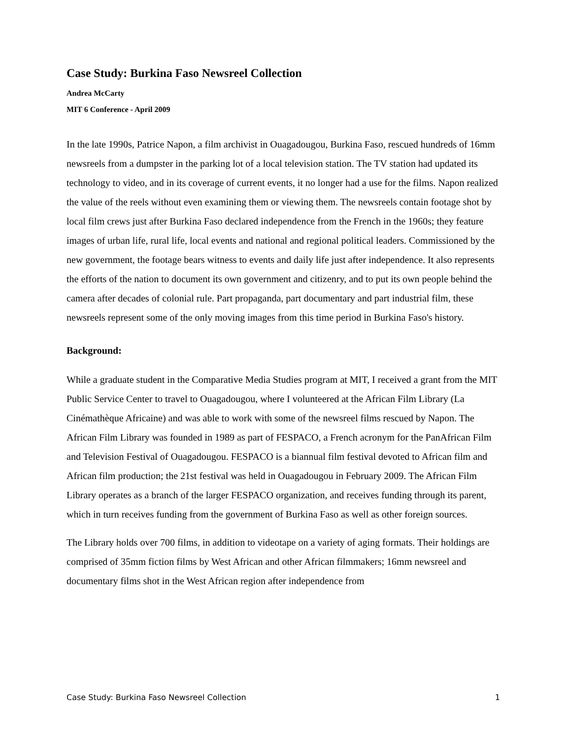Case Study: Burkina Faso Newsreel Collection
Andrea McCarty
MIT 6 Conference - April 2009
In the late 1990s, Patrice Napon, a film archivist in Ouagadougou, Burkina Faso, rescued hundreds of 16mm newsreels from a dumpster in the parking lot of a local television station. The TV station had updated its technology to video, and in its coverage of current events, it no longer had a use for the films. Napon realized the value of the reels without even examining them or viewing them. The newsreels contain footage shot by local film crews just after Burkina Faso declared independence from the French in the 1960s; they feature images of urban life, rural life, local events and national and regional political leaders. Commissioned by the new government, the footage bears witness to events and daily life just after independence. It also represents the efforts of the nation to document its own government and citizenry, and to put its own people behind the camera after decades of colonial rule. Part propaganda, part documentary and part industrial film, these newsreels represent some of the only moving images from this time period in Burkina Faso's history.
Background:
While a graduate student in the Comparative Media Studies program at MIT, I received a grant from the MIT Public Service Center to travel to Ouagadougou, where I volunteered at the African Film Library (La Cinémathèque Africaine) and was able to work with some of the newsreel films rescued by Napon. The African Film Library was founded in 1989 as part of FESPACO, a French acronym for the PanAfrican Film and Television Festival of Ouagadougou. FESPACO is a biannual film festival devoted to African film and African film production; the 21st festival was held in Ouagadougou in February 2009. The African Film Library operates as a branch of the larger FESPACO organization, and receives funding through its parent, which in turn receives funding from the government of Burkina Faso as well as other foreign sources.
The Library holds over 700 films, in addition to videotape on a variety of aging formats. Their holdings are comprised of 35mm fiction films by West African and other African filmmakers; 16mm newsreel and documentary films shot in the West African region after independence from
Case Study: Burkina Faso Newsreel Collection 1